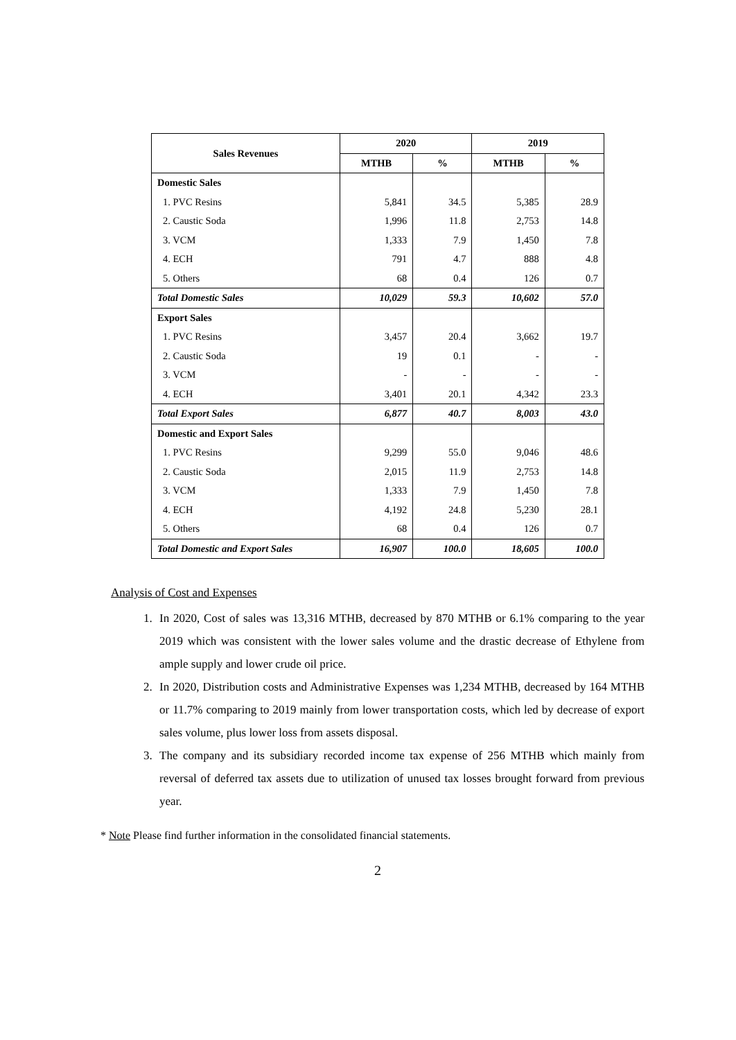| Sales Revenues | 2020 | | 2019 | |
| --- | --- | --- | --- | --- |
| | MTHB | % | MTHB | % |
| Domestic Sales | | | | |
| 1. PVC Resins | 5,841 | 34.5 | 5,385 | 28.9 |
| 2. Caustic Soda | 1,996 | 11.8 | 2,753 | 14.8 |
| 3. VCM | 1,333 | 7.9 | 1,450 | 7.8 |
| 4. ECH | 791 | 4.7 | 888 | 4.8 |
| 5. Others | 68 | 0.4 | 126 | 0.7 |
| Total Domestic Sales | 10,029 | 59.3 | 10,602 | 57.0 |
| Export Sales | | | | |
| 1. PVC Resins | 3,457 | 20.4 | 3,662 | 19.7 |
| 2. Caustic Soda | 19 | 0.1 | - | - |
| 3. VCM | - | - | - | - |
| 4. ECH | 3,401 | 20.1 | 4,342 | 23.3 |
| Total Export Sales | 6,877 | 40.7 | 8,003 | 43.0 |
| Domestic and Export Sales | | | | |
| 1. PVC Resins | 9,299 | 55.0 | 9,046 | 48.6 |
| 2. Caustic Soda | 2,015 | 11.9 | 2,753 | 14.8 |
| 3. VCM | 1,333 | 7.9 | 1,450 | 7.8 |
| 4. ECH | 4,192 | 24.8 | 5,230 | 28.1 |
| 5. Others | 68 | 0.4 | 126 | 0.7 |
| Total Domestic and Export Sales | 16,907 | 100.0 | 18,605 | 100.0 |
Analysis of Cost and Expenses
1. In 2020, Cost of sales was 13,316 MTHB, decreased by 870 MTHB or 6.1% comparing to the year 2019 which was consistent with the lower sales volume and the drastic decrease of Ethylene from ample supply and lower crude oil price.
2. In 2020, Distribution costs and Administrative Expenses was 1,234 MTHB, decreased by 164 MTHB or 11.7% comparing to 2019 mainly from lower transportation costs, which led by decrease of export sales volume, plus lower loss from assets disposal.
3. The company and its subsidiary recorded income tax expense of 256 MTHB which mainly from reversal of deferred tax assets due to utilization of unused tax losses brought forward from previous year.
* Note Please find further information in the consolidated financial statements.
2